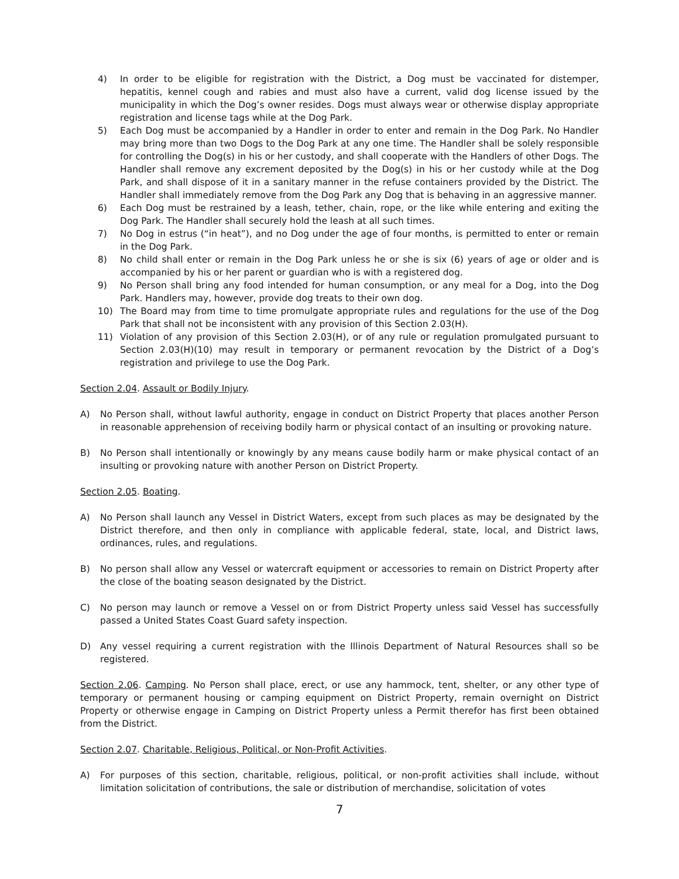4) In order to be eligible for registration with the District, a Dog must be vaccinated for distemper, hepatitis, kennel cough and rabies and must also have a current, valid dog license issued by the municipality in which the Dog’s owner resides. Dogs must always wear or otherwise display appropriate registration and license tags while at the Dog Park.
5) Each Dog must be accompanied by a Handler in order to enter and remain in the Dog Park. No Handler may bring more than two Dogs to the Dog Park at any one time. The Handler shall be solely responsible for controlling the Dog(s) in his or her custody, and shall cooperate with the Handlers of other Dogs. The Handler shall remove any excrement deposited by the Dog(s) in his or her custody while at the Dog Park, and shall dispose of it in a sanitary manner in the refuse containers provided by the District. The Handler shall immediately remove from the Dog Park any Dog that is behaving in an aggressive manner.
6) Each Dog must be restrained by a leash, tether, chain, rope, or the like while entering and exiting the Dog Park. The Handler shall securely hold the leash at all such times.
7) No Dog in estrus (“in heat”), and no Dog under the age of four months, is permitted to enter or remain in the Dog Park.
8) No child shall enter or remain in the Dog Park unless he or she is six (6) years of age or older and is accompanied by his or her parent or guardian who is with a registered dog.
9) No Person shall bring any food intended for human consumption, or any meal for a Dog, into the Dog Park. Handlers may, however, provide dog treats to their own dog.
10) The Board may from time to time promulgate appropriate rules and regulations for the use of the Dog Park that shall not be inconsistent with any provision of this Section 2.03(H).
11) Violation of any provision of this Section 2.03(H), or of any rule or regulation promulgated pursuant to Section 2.03(H)(10) may result in temporary or permanent revocation by the District of a Dog’s registration and privilege to use the Dog Park.
Section 2.04. Assault or Bodily Injury.
A) No Person shall, without lawful authority, engage in conduct on District Property that places another Person in reasonable apprehension of receiving bodily harm or physical contact of an insulting or provoking nature.
B) No Person shall intentionally or knowingly by any means cause bodily harm or make physical contact of an insulting or provoking nature with another Person on District Property.
Section 2.05. Boating.
A) No Person shall launch any Vessel in District Waters, except from such places as may be designated by the District therefore, and then only in compliance with applicable federal, state, local, and District laws, ordinances, rules, and regulations.
B) No person shall allow any Vessel or watercraft equipment or accessories to remain on District Property after the close of the boating season designated by the District.
C) No person may launch or remove a Vessel on or from District Property unless said Vessel has successfully passed a United States Coast Guard safety inspection.
D) Any vessel requiring a current registration with the Illinois Department of Natural Resources shall so be registered.
Section 2.06. Camping. No Person shall place, erect, or use any hammock, tent, shelter, or any other type of temporary or permanent housing or camping equipment on District Property, remain overnight on District Property or otherwise engage in Camping on District Property unless a Permit therefor has first been obtained from the District.
Section 2.07. Charitable, Religious, Political, or Non-Profit Activities.
A) For purposes of this section, charitable, religious, political, or non-profit activities shall include, without limitation solicitation of contributions, the sale or distribution of merchandise, solicitation of votes
7